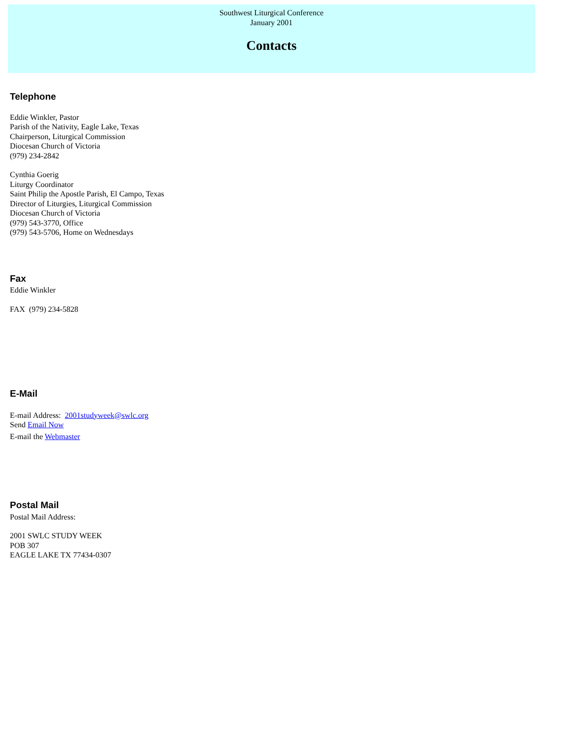Southwest Liturgical Conference
January 2001
Contacts
Telephone
Eddie Winkler, Pastor
Parish of the Nativity, Eagle Lake, Texas
Chairperson, Liturgical Commission
Diocesan Church of Victoria
(979) 234-2842
Cynthia Goerig
Liturgy Coordinator
Saint Philip the Apostle Parish, El Campo, Texas
Director of Liturgies, Liturgical Commission
Diocesan Church of Victoria
(979) 543-3770, Office
(979) 543-5706, Home on Wednesdays
Fax
Eddie Winkler
FAX (979) 234-5828
E-Mail
E-mail Address: 2001studyweek@swlc.org
Send Email Now
E-mail the Webmaster
Postal Mail
Postal Mail Address:
2001 SWLC STUDY WEEK
POB 307
EAGLE LAKE TX 77434-0307